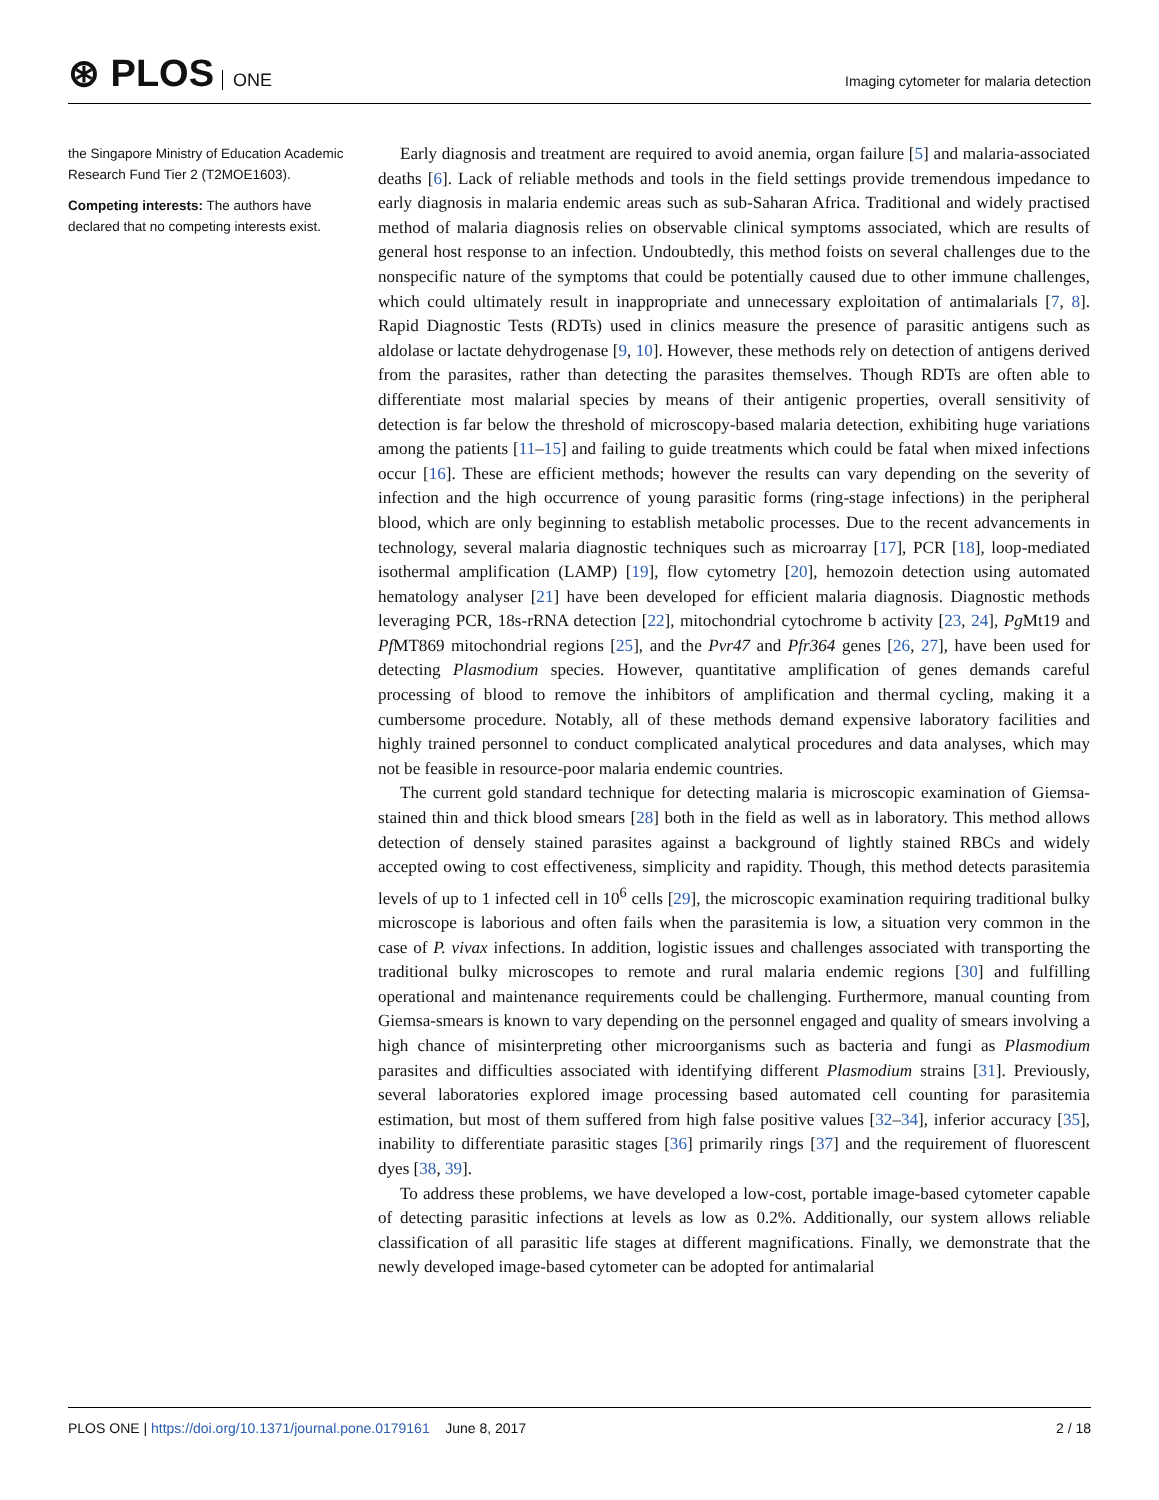⊛ PLOS ONE
Imaging cytometer for malaria detection
the Singapore Ministry of Education Academic Research Fund Tier 2 (T2MOE1603).
Competing interests: The authors have declared that no competing interests exist.
Early diagnosis and treatment are required to avoid anemia, organ failure [5] and malaria-associated deaths [6]. Lack of reliable methods and tools in the field settings provide tremendous impedance to early diagnosis in malaria endemic areas such as sub-Saharan Africa. Traditional and widely practised method of malaria diagnosis relies on observable clinical symptoms associated, which are results of general host response to an infection. Undoubtedly, this method foists on several challenges due to the nonspecific nature of the symptoms that could be potentially caused due to other immune challenges, which could ultimately result in inappropriate and unnecessary exploitation of antimalarials [7, 8]. Rapid Diagnostic Tests (RDTs) used in clinics measure the presence of parasitic antigens such as aldolase or lactate dehydrogenase [9, 10]. However, these methods rely on detection of antigens derived from the parasites, rather than detecting the parasites themselves. Though RDTs are often able to differentiate most malarial species by means of their antigenic properties, overall sensitivity of detection is far below the threshold of microscopy-based malaria detection, exhibiting huge variations among the patients [11–15] and failing to guide treatments which could be fatal when mixed infections occur [16]. These are efficient methods; however the results can vary depending on the severity of infection and the high occurrence of young parasitic forms (ring-stage infections) in the peripheral blood, which are only beginning to establish metabolic processes. Due to the recent advancements in technology, several malaria diagnostic techniques such as microarray [17], PCR [18], loop-mediated isothermal amplification (LAMP) [19], flow cytometry [20], hemozoin detection using automated hematology analyser [21] have been developed for efficient malaria diagnosis. Diagnostic methods leveraging PCR, 18s-rRNA detection [22], mitochondrial cytochrome b activity [23, 24], Pg Mt19 and Pf MT869 mitochondrial regions [25], and the Pvr47 and Pfr364 genes [26, 27], have been used for detecting Plasmodium species. However, quantitative amplification of genes demands careful processing of blood to remove the inhibitors of amplification and thermal cycling, making it a cumbersome procedure. Notably, all of these methods demand expensive laboratory facilities and highly trained personnel to conduct complicated analytical procedures and data analyses, which may not be feasible in resource-poor malaria endemic countries.
The current gold standard technique for detecting malaria is microscopic examination of Giemsa-stained thin and thick blood smears [28] both in the field as well as in laboratory. This method allows detection of densely stained parasites against a background of lightly stained RBCs and widely accepted owing to cost effectiveness, simplicity and rapidity. Though, this method detects parasitemia levels of up to 1 infected cell in 10<sup>6</sup> cells [29], the microscopic examination requiring traditional bulky microscope is laborious and often fails when the parasitemia is low, a situation very common in the case of P. vivax infections. In addition, logistic issues and challenges associated with transporting the traditional bulky microscopes to remote and rural malaria endemic regions [30] and fulfilling operational and maintenance requirements could be challenging. Furthermore, manual counting from Giemsa-smears is known to vary depending on the personnel engaged and quality of smears involving a high chance of misinterpreting other microorganisms such as bacteria and fungi as Plasmodium parasites and difficulties associated with identifying different Plasmodium strains [31]. Previously, several laboratories explored image processing based automated cell counting for parasitemia estimation, but most of them suffered from high false positive values [32–34], inferior accuracy [35], inability to differentiate parasitic stages [36] primarily rings [37] and the requirement of fluorescent dyes [38, 39].
To address these problems, we have developed a low-cost, portable image-based cytometer capable of detecting parasitic infections at levels as low as 0.2%. Additionally, our system allows reliable classification of all parasitic life stages at different magnifications. Finally, we demonstrate that the newly developed image-based cytometer can be adopted for antimalarial
PLOS ONE | https://doi.org/10.1371/journal.pone.0179161 June 8, 2017
2 / 18